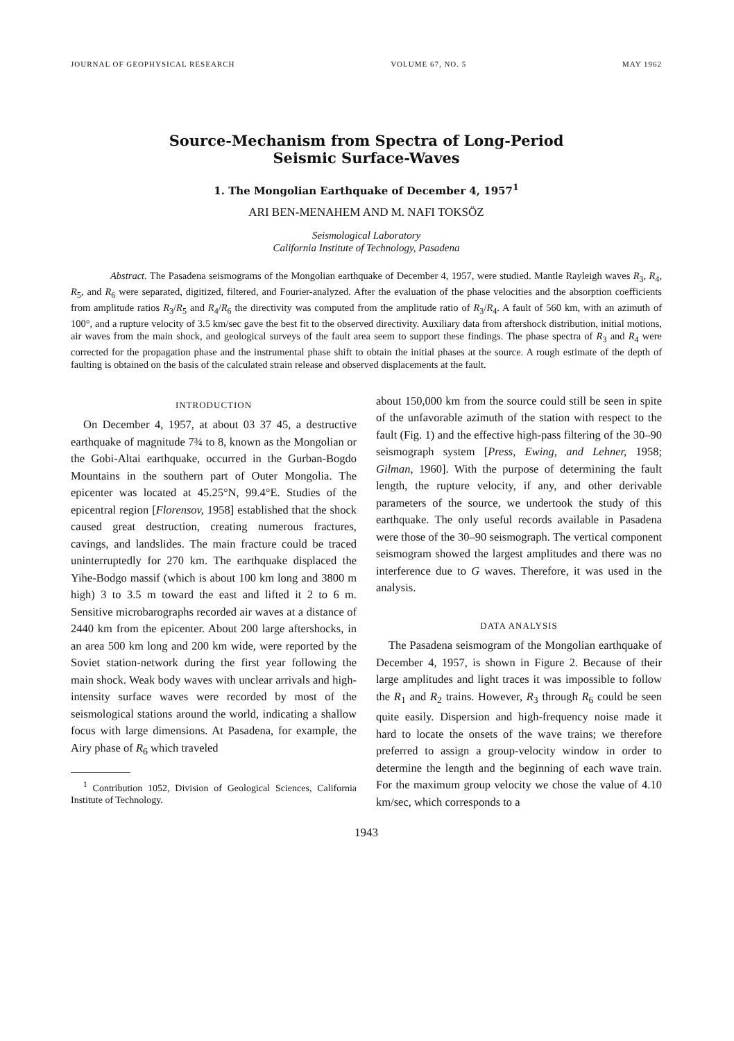JOURNAL OF GEOPHYSICAL RESEARCH VOLUME 67, NO. 5 MAY 1962
Source-Mechanism from Spectra of Long-Period
Seismic Surface-Waves
1. The Mongolian Earthquake of December 4, 1957<sup>1</sup>
ARI BEN-MENAHEM AND M. NAFI TOKSÖZ
Seismological Laboratory
California Institute of Technology, Pasadena
Abstract. The Pasadena seismograms of the Mongolian earthquake of December 4, 1957, were studied. Mantle Rayleigh waves R<sub>3</sub>, R<sub>4</sub>, R<sub>5</sub>, and R<sub>6</sub> were separated, digitized, filtered, and Fourier-analyzed. After the evaluation of the phase velocities and the absorption coefficients from amplitude ratios R<sub>3</sub>/R<sub>5</sub> and R<sub>4</sub>/R<sub>6</sub> the directivity was computed from the amplitude ratio of R<sub>3</sub>/R<sub>4</sub>. A fault of 560 km, with an azimuth of 100°, and a rupture velocity of 3.5 km/sec gave the best fit to the observed directivity. Auxiliary data from aftershock distribution, initial motions, air waves from the main shock, and geological surveys of the fault area seem to support these findings. The phase spectra of R<sub>3</sub> and R<sub>4</sub> were corrected for the propagation phase and the instrumental phase shift to obtain the initial phases at the source. A rough estimate of the depth of faulting is obtained on the basis of the calculated strain release and observed displacements at the fault.
INTRODUCTION
On December 4, 1957, at about 03 37 45, a destructive earthquake of magnitude 7¾ to 8, known as the Mongolian or the Gobi-Altai earthquake, occurred in the Gurban-Bogdo Mountains in the southern part of Outer Mongolia. The epicenter was located at 45.25°N, 99.4°E. Studies of the epicentral region [Florensov, 1958] established that the shock caused great destruction, creating numerous fractures, cavings, and landslides. The main fracture could be traced uninterruptedly for 270 km. The earthquake displaced the Yihe-Bodgo massif (which is about 100 km long and 3800 m high) 3 to 3.5 m toward the east and lifted it 2 to 6 m. Sensitive microbarographs recorded air waves at a distance of 2440 km from the epicenter. About 200 large aftershocks, in an area 500 km long and 200 km wide, were reported by the Soviet station-network during the first year following the main shock. Weak body waves with unclear arrivals and high-intensity surface waves were recorded by most of the seismological stations around the world, indicating a shallow focus with large dimensions. At Pasadena, for example, the Airy phase of R<sub>6</sub> which traveled
<sup>1</sup> Contribution 1052, Division of Geological Sciences, California Institute of Technology.
about 150,000 km from the source could still be seen in spite of the unfavorable azimuth of the station with respect to the fault (Fig. 1) and the effective high-pass filtering of the 30–90 seismograph system [Press, Ewing, and Lehner, 1958; Gilman, 1960]. With the purpose of determining the fault length, the rupture velocity, if any, and other derivable parameters of the source, we undertook the study of this earthquake. The only useful records available in Pasadena were those of the 30–90 seismograph. The vertical component seismogram showed the largest amplitudes and there was no interference due to G waves. Therefore, it was used in the analysis.
DATA ANALYSIS
The Pasadena seismogram of the Mongolian earthquake of December 4, 1957, is shown in Figure 2. Because of their large amplitudes and light traces it was impossible to follow the R<sub>1</sub> and R<sub>2</sub> trains. However, R<sub>3</sub> through R<sub>6</sub> could be seen quite easily. Dispersion and high-frequency noise made it hard to locate the onsets of the wave trains; we therefore preferred to assign a group-velocity window in order to determine the length and the beginning of each wave train. For the maximum group velocity we chose the value of 4.10 km/sec, which corresponds to a
1943